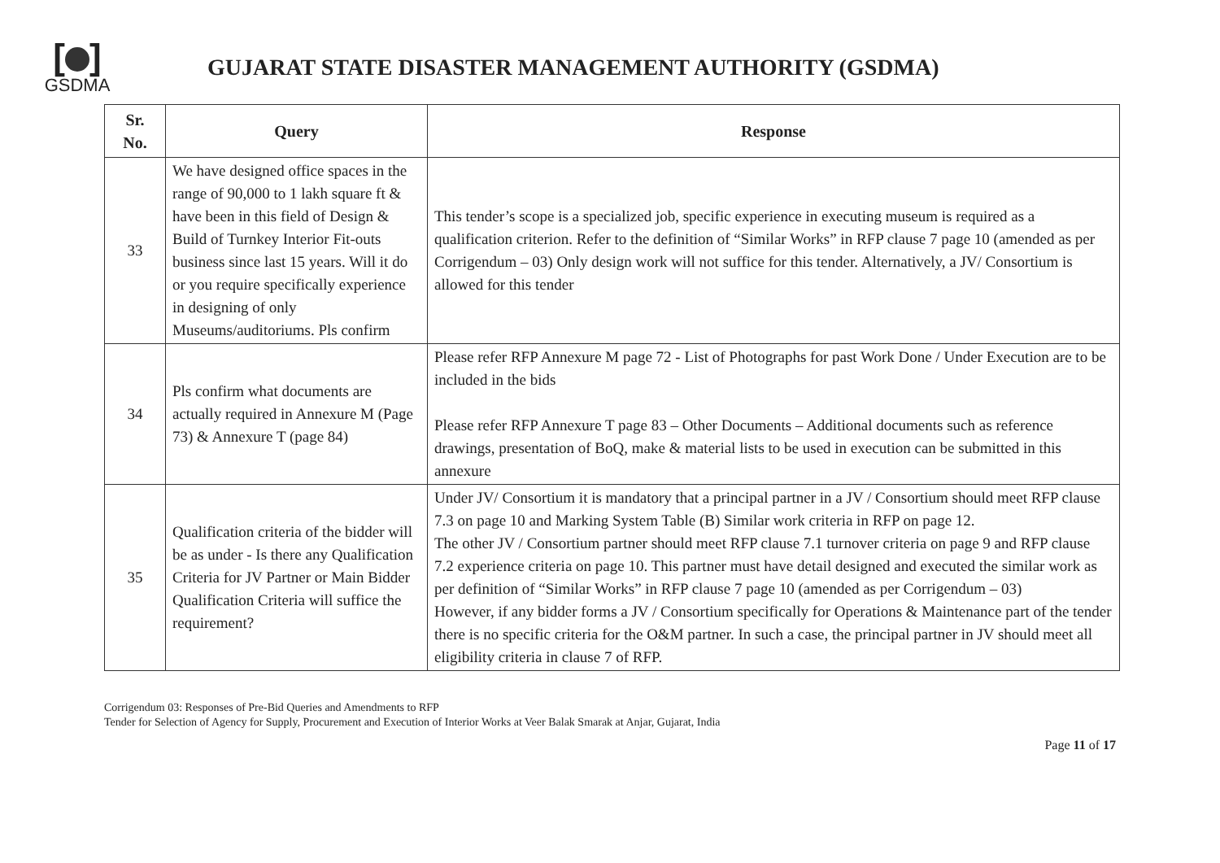[ ]
GSDMA
GUJARAT STATE DISASTER MANAGEMENT AUTHORITY (GSDMA)
| Sr. No. | Query | Response |
| --- | --- | --- |
| 33 | We have designed office spaces in the range of 90,000 to 1 lakh square ft & have been in this field of Design & Build of Turnkey Interior Fit-outs business since last 15 years. Will it do or you require specifically experience in designing of only Museums/auditoriums. Pls confirm | This tender’s scope is a specialized job, specific experience in executing museum is required as a qualification criterion. Refer to the definition of “Similar Works” in RFP clause 7 page 10 (amended as per Corrigendum – 03) Only design work will not suffice for this tender. Alternatively, a JV/ Consortium is allowed for this tender |
| 34 | Pls confirm what documents are actually required in Annexure M (Page 73) & Annexure T (page 84) | Please refer RFP Annexure M page 72 - List of Photographs for past Work Done / Under Execution are to be included in the bids Please refer RFP Annexure T page 83 – Other Documents – Additional documents such as reference drawings, presentation of BoQ, make & material lists to be used in execution can be submitted in this annexure |
| 35 | Qualification criteria of the bidder will be as under - Is there any Qualification Criteria for JV Partner or Main Bidder Qualification Criteria will suffice the requirement? | Under JV/ Consortium it is mandatory that a principal partner in a JV / Consortium should meet RFP clause 7.3 on page 10 and Marking System Table (B) Similar work criteria in RFP on page 12. The other JV / Consortium partner should meet RFP clause 7.1 turnover criteria on page 9 and RFP clause 7.2 experience criteria on page 10. This partner must have detail designed and executed the similar work as per definition of “Similar Works” in RFP clause 7 page 10 (amended as per Corrigendum – 03) However, if any bidder forms a JV / Consortium specifically for Operations & Maintenance part of the tender there is no specific criteria for the O&M partner. In such a case, the principal partner in JV should meet all eligibility criteria in clause 7 of RFP. |
Corrigendum 03: Responses of Pre-Bid Queries and Amendments to RFP
Tender for Selection of Agency for Supply, Procurement and Execution of Interior Works at Veer Balak Smarak at Anjar, Gujarat, India
Page 11 of 17